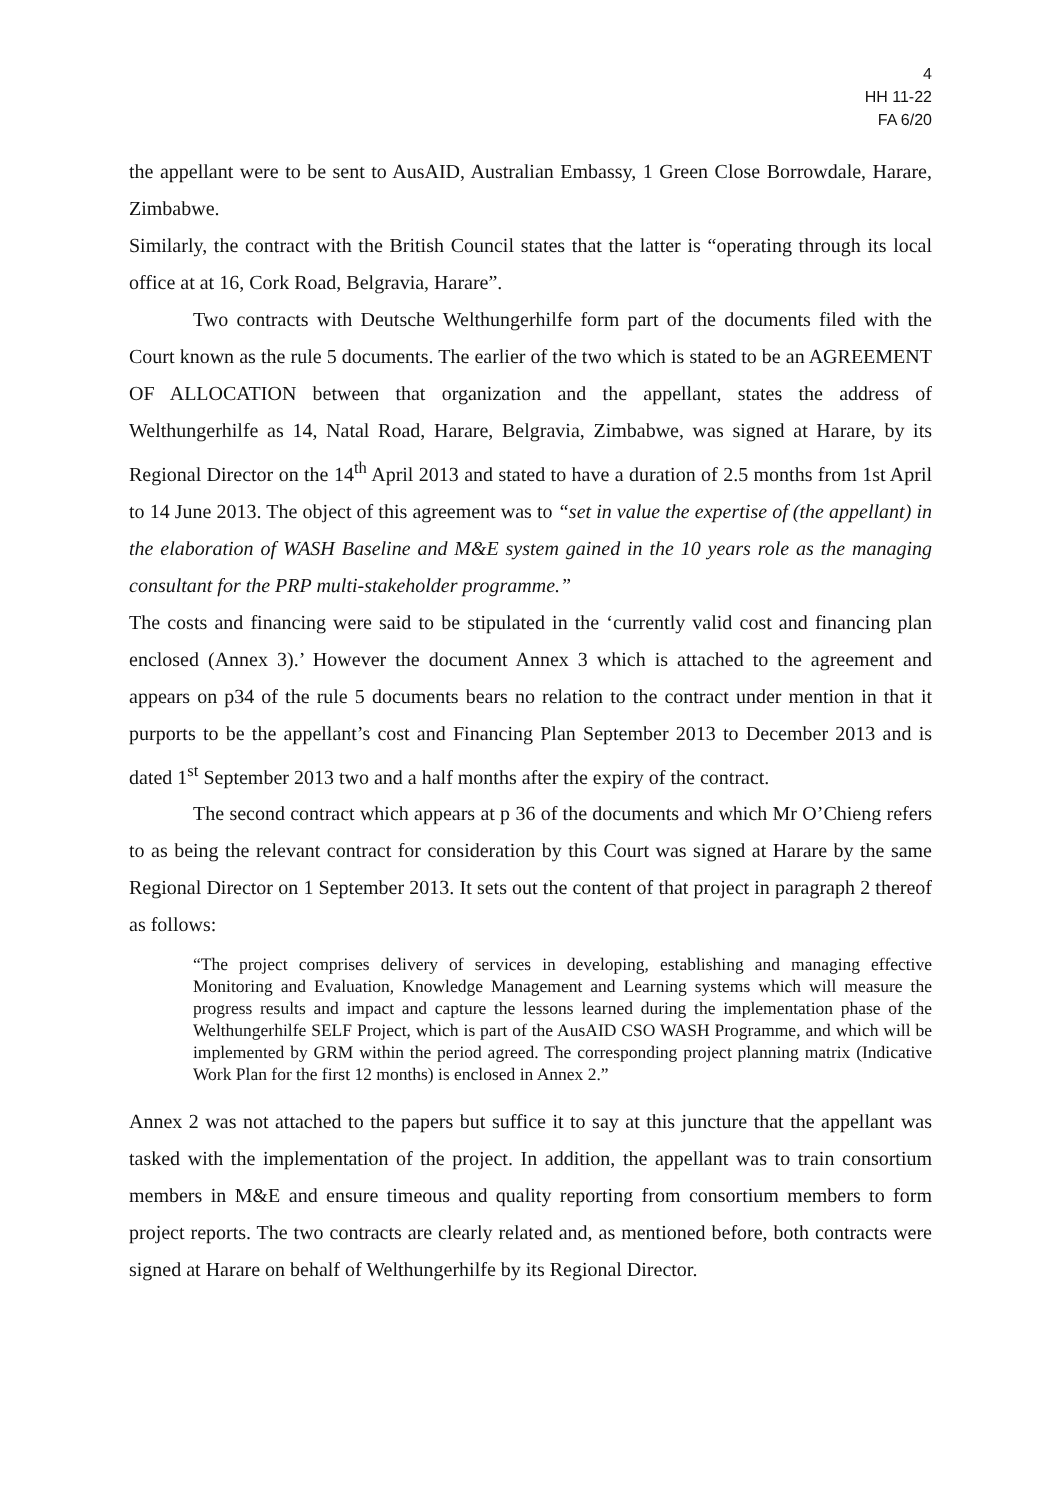4
HH 11-22
FA 6/20
the appellant were to be sent to AusAID, Australian Embassy, 1 Green Close Borrowdale, Harare, Zimbabwe.
Similarly, the contract with the British Council states that the latter is “operating through its local office at at 16, Cork Road, Belgravia, Harare”.
Two contracts with Deutsche Welthungerhilfe form part of the documents filed with the Court known as the rule 5 documents. The earlier of the two which is stated to be an AGREEMENT OF ALLOCATION between that organization and the appellant, states the address of Welthungerhilfe as 14, Natal Road, Harare, Belgravia, Zimbabwe, was signed at Harare, by its Regional Director on the 14<sup>th</sup> April 2013 and stated to have a duration of 2.5 months from 1st April to 14 June 2013. The object of this agreement was to “set in value the expertise of (the appellant) in the elaboration of WASH Baseline and M&E system gained in the 10 years role as the managing consultant for the PRP multi-stakeholder programme.”
The costs and financing were said to be stipulated in the ‘currently valid cost and financing plan enclosed (Annex 3).’ However the document Annex 3 which is attached to the agreement and appears on p34 of the rule 5 documents bears no relation to the contract under mention in that it purports to be the appellant’s cost and Financing Plan September 2013 to December 2013 and is dated 1<sup>st</sup> September 2013 two and a half months after the expiry of the contract.
The second contract which appears at p 36 of the documents and which Mr O’Chieng refers to as being the relevant contract for consideration by this Court was signed at Harare by the same Regional Director on 1 September 2013. It sets out the content of that project in paragraph 2 thereof as follows:
“The project comprises delivery of services in developing, establishing and managing effective Monitoring and Evaluation, Knowledge Management and Learning systems which will measure the progress results and impact and capture the lessons learned during the implementation phase of the Welthungerhilfe SELF Project, which is part of the AusAID CSO WASH Programme, and which will be implemented by GRM within the period agreed. The corresponding project planning matrix (Indicative Work Plan for the first 12 months) is enclosed in Annex 2.”
Annex 2 was not attached to the papers but suffice it to say at this juncture that the appellant was tasked with the implementation of the project. In addition, the appellant was to train consortium members in M&E and ensure timeous and quality reporting from consortium members to form project reports. The two contracts are clearly related and, as mentioned before, both contracts were signed at Harare on behalf of Welthungerhilfe by its Regional Director.